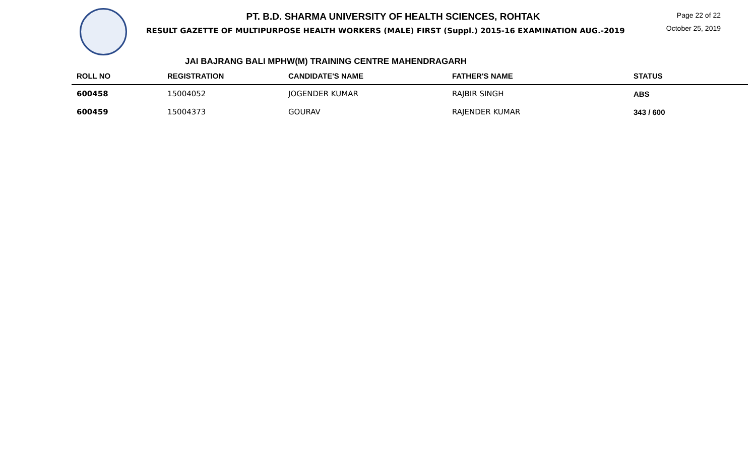PT. B.D. SHARMA UNIVERSITY OF HEALTH SCIENCES, ROHTAK
RESULT GAZETTE OF MULTIPURPOSE HEALTH WORKERS (MALE) FIRST (Suppl.) 2015-16 EXAMINATION AUG.-2019
Page 22 of 22
October 25, 2019
JAI BAJRANG BALI MPHW(M) TRAINING CENTRE MAHENDRAGARH
| ROLL NO | REGISTRATION | CANDIDATE'S NAME | FATHER'S NAME | STATUS |
| --- | --- | --- | --- | --- |
| 600458 | 15004052 | JOGENDER KUMAR | RAJBIR SINGH | ABS |
| 600459 | 15004373 | GOURAV | RAJENDER KUMAR | 343 / 600 |